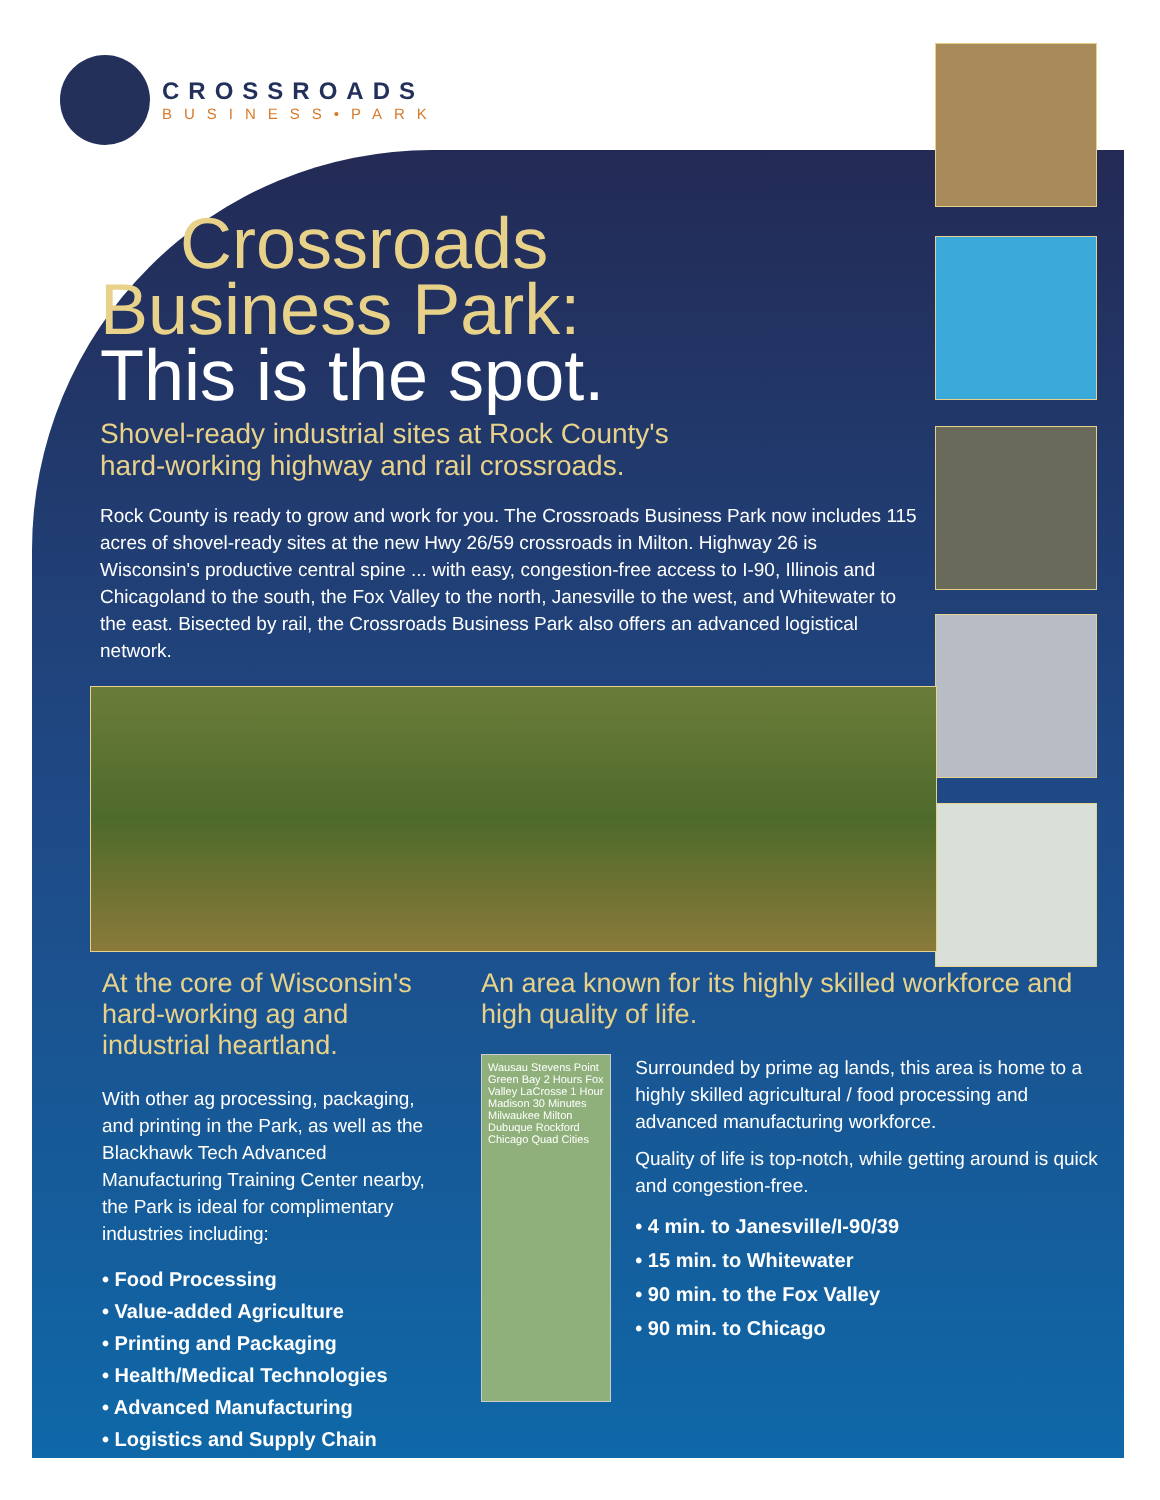CROSSROADS
BUSINESS•PARK
Crossroads
Business Park:
This is the spot.
Shovel-ready industrial sites at Rock County's
hard-working highway and rail crossroads.
Rock County is ready to grow and work for you. The Crossroads Business Park now includes 115 acres of shovel-ready sites at the new Hwy 26/59 crossroads in Milton. Highway 26 is Wisconsin's productive central spine ... with easy, congestion-free access to I-90, Illinois and Chicagoland to the south, the Fox Valley to the north, Janesville to the west, and Whitewater to the east. Bisected by rail, the Crossroads Business Park also offers an advanced logistical network.
At the core of Wisconsin's hard-working ag and industrial heartland.
With other ag processing, packaging, and printing in the Park, as well as the Blackhawk Tech Advanced Manufacturing Training Center nearby, the Park is ideal for complimentary industries including:
• Food Processing
• Value-added Agriculture
• Printing and Packaging
• Health/Medical Technologies
• Advanced Manufacturing
• Logistics and Supply Chain
An area known for its highly skilled workforce and high quality of life.
Wausau Stevens Point Green Bay 2 Hours Fox Valley LaCrosse 1 Hour Madison 30 Minutes Milwaukee Milton Dubuque Rockford Chicago Quad Cities
Surrounded by prime ag lands, this area is home to a highly skilled agricultural / food processing and advanced manufacturing workforce.
Quality of life is top-notch, while getting around is quick and congestion-free.
• 4 min. to Janesville/I-90/39
• 15 min. to Whitewater
• 90 min. to the Fox Valley
• 90 min. to Chicago